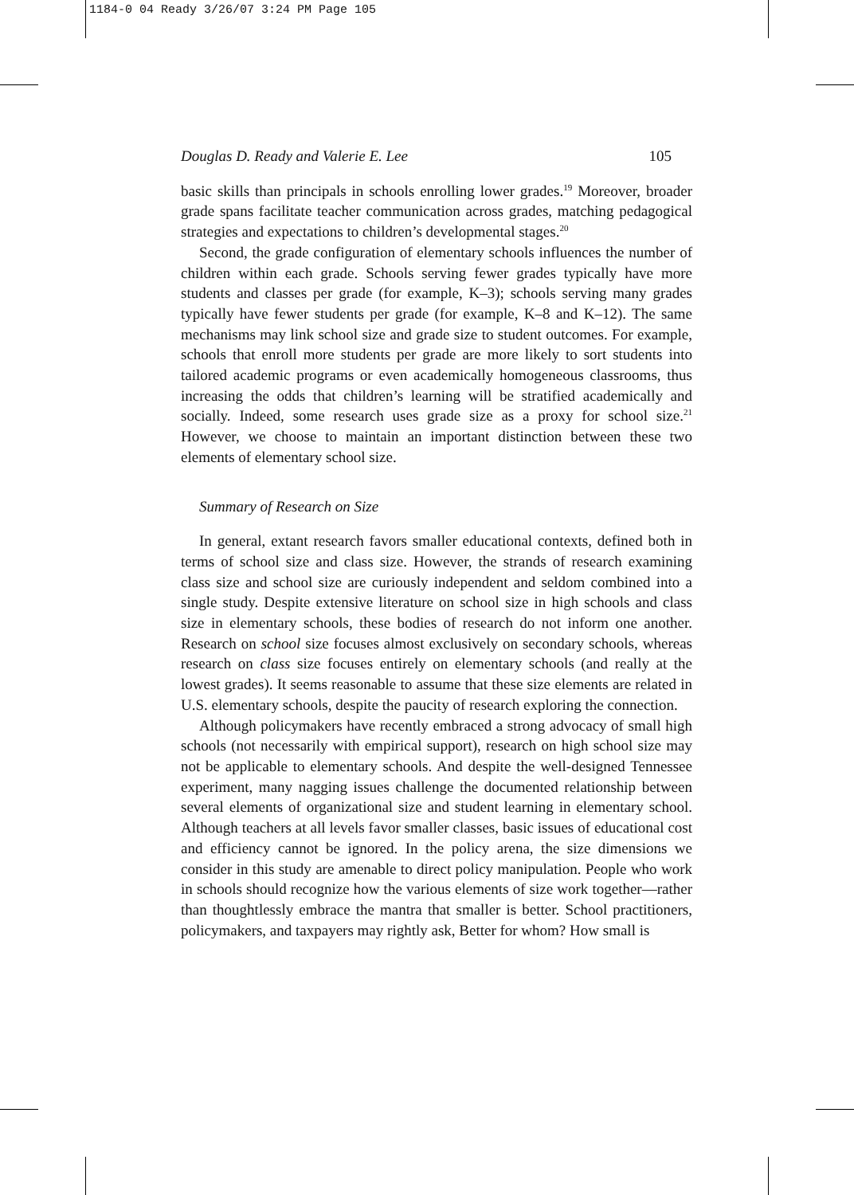1184-0 04 Ready 3/26/07 3:24 PM Page 105
Douglas D. Ready and Valerie E. Lee 105
basic skills than principals in schools enrolling lower grades.<sup>19</sup> Moreover, broader grade spans facilitate teacher communication across grades, matching pedagogical strategies and expectations to children’s developmental stages.<sup>20</sup>
Second, the grade configuration of elementary schools influences the number of children within each grade. Schools serving fewer grades typically have more students and classes per grade (for example, K–3); schools serving many grades typically have fewer students per grade (for example, K–8 and K–12). The same mechanisms may link school size and grade size to student outcomes. For example, schools that enroll more students per grade are more likely to sort students into tailored academic programs or even academically homogeneous classrooms, thus increasing the odds that children’s learning will be stratified academically and socially. Indeed, some research uses grade size as a proxy for school size.<sup>21</sup> However, we choose to maintain an important distinction between these two elements of elementary school size.
Summary of Research on Size
In general, extant research favors smaller educational contexts, defined both in terms of school size and class size. However, the strands of research examining class size and school size are curiously independent and seldom combined into a single study. Despite extensive literature on school size in high schools and class size in elementary schools, these bodies of research do not inform one another. Research on school size focuses almost exclusively on secondary schools, whereas research on class size focuses entirely on elementary schools (and really at the lowest grades). It seems reasonable to assume that these size elements are related in U.S. elementary schools, despite the paucity of research exploring the connection.
Although policymakers have recently embraced a strong advocacy of small high schools (not necessarily with empirical support), research on high school size may not be applicable to elementary schools. And despite the well-designed Tennessee experiment, many nagging issues challenge the documented relationship between several elements of organizational size and student learning in elementary school. Although teachers at all levels favor smaller classes, basic issues of educational cost and efficiency cannot be ignored. In the policy arena, the size dimensions we consider in this study are amenable to direct policy manipulation. People who work in schools should recognize how the various elements of size work together—rather than thoughtlessly embrace the mantra that smaller is better. School practitioners, policymakers, and taxpayers may rightly ask, Better for whom? How small is